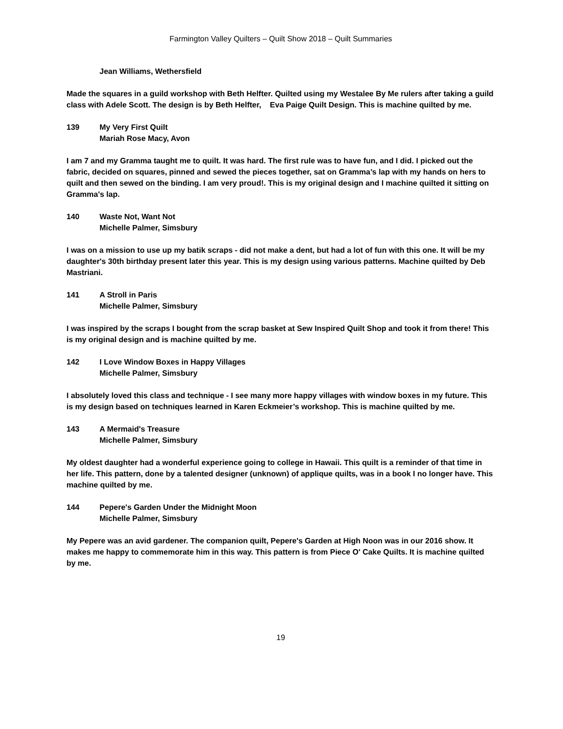Farmington Valley Quilters – Quilt Show 2018 – Quilt Summaries
Jean Williams, Wethersfield
Made the squares in a guild workshop with Beth Helfter. Quilted using my Westalee By Me rulers after taking a guild class with Adele Scott. The design is by Beth Helfter, Eva Paige Quilt Design. This is machine quilted by me.
139 My Very First Quilt
Mariah Rose Macy, Avon
I am 7 and my Gramma taught me to quilt. It was hard. The first rule was to have fun, and I did. I picked out the fabric, decided on squares, pinned and sewed the pieces together, sat on Gramma’s lap with my hands on hers to quilt and then sewed on the binding. I am very proud!. This is my original design and I machine quilted it sitting on Gramma's lap.
140 Waste Not, Want Not
Michelle Palmer, Simsbury
I was on a mission to use up my batik scraps - did not make a dent, but had a lot of fun with this one. It will be my daughter's 30th birthday present later this year. This is my design using various patterns. Machine quilted by Deb Mastriani.
141 A Stroll in Paris
Michelle Palmer, Simsbury
I was inspired by the scraps I bought from the scrap basket at Sew Inspired Quilt Shop and took it from there! This is my original design and is machine quilted by me.
142 I Love Window Boxes in Happy Villages
Michelle Palmer, Simsbury
I absolutely loved this class and technique - I see many more happy villages with window boxes in my future. This is my design based on techniques learned in Karen Eckmeier’s workshop. This is machine quilted by me.
143 A Mermaid's Treasure
Michelle Palmer, Simsbury
My oldest daughter had a wonderful experience going to college in Hawaii. This quilt is a reminder of that time in her life. This pattern, done by a talented designer (unknown) of applique quilts, was in a book I no longer have. This machine quilted by me.
144 Pepere's Garden Under the Midnight Moon
Michelle Palmer, Simsbury
My Pepere was an avid gardener. The companion quilt, Pepere's Garden at High Noon was in our 2016 show. It makes me happy to commemorate him in this way. This pattern is from Piece O' Cake Quilts. It is machine quilted by me.
19